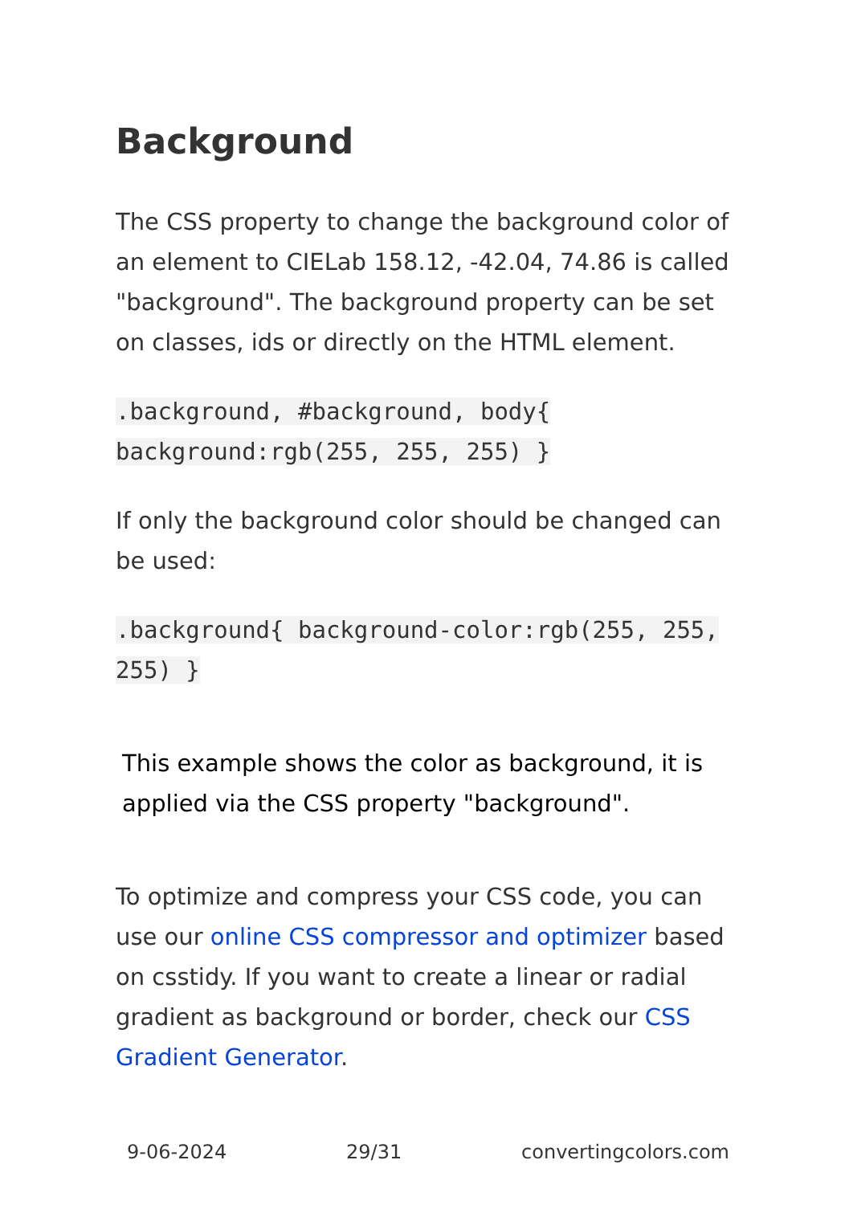Background
The CSS property to change the background color of an element to CIELab 158.12, -42.04, 74.86 is called "background". The background property can be set on classes, ids or directly on the HTML element.
.background, #background, body{ background:rgb(255, 255, 255) }
If only the background color should be changed can be used:
.background{ background-color:rgb(255, 255, 255) }
This example shows the color as background, it is applied via the CSS property "background".
To optimize and compress your CSS code, you can use our online CSS compressor and optimizer based on csstidy. If you want to create a linear or radial gradient as background or border, check our CSS Gradient Generator.
9-06-2024 29/31 convertingcolors.com